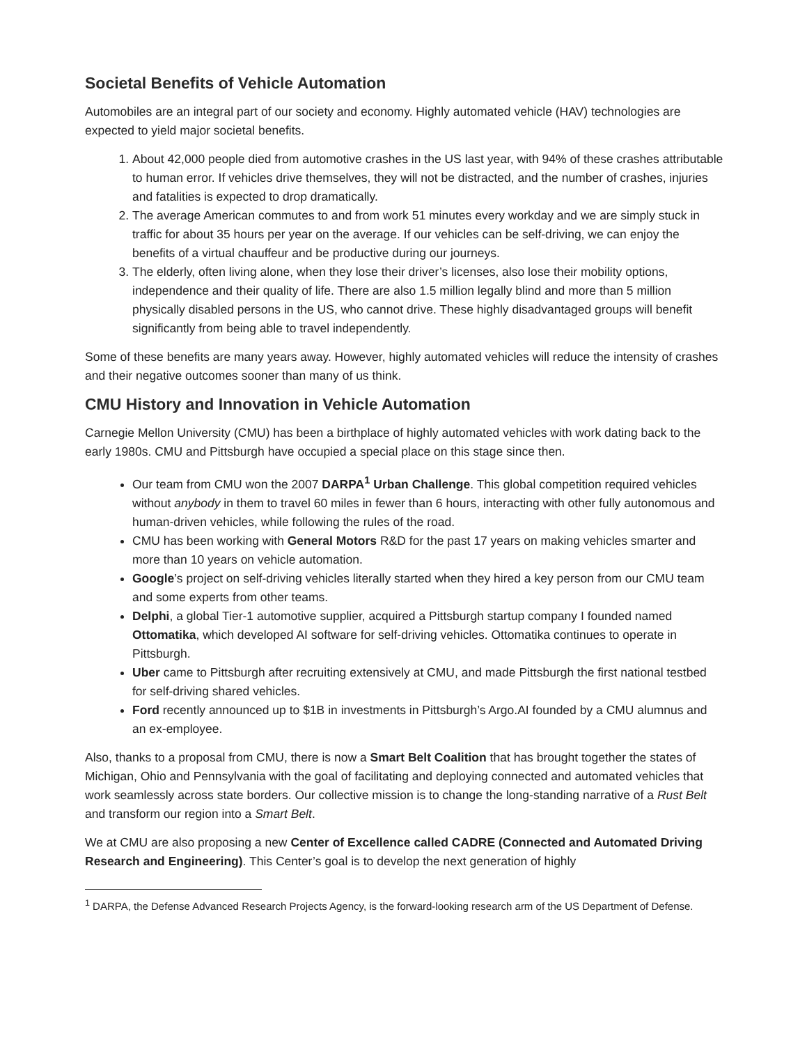Societal Benefits of Vehicle Automation
Automobiles are an integral part of our society and economy. Highly automated vehicle (HAV) technologies are expected to yield major societal benefits.
1. About 42,000 people died from automotive crashes in the US last year, with 94% of these crashes attributable to human error. If vehicles drive themselves, they will not be distracted, and the number of crashes, injuries and fatalities is expected to drop dramatically.
2. The average American commutes to and from work 51 minutes every workday and we are simply stuck in traffic for about 35 hours per year on the average. If our vehicles can be self-driving, we can enjoy the benefits of a virtual chauffeur and be productive during our journeys.
3. The elderly, often living alone, when they lose their driver’s licenses, also lose their mobility options, independence and their quality of life. There are also 1.5 million legally blind and more than 5 million physically disabled persons in the US, who cannot drive. These highly disadvantaged groups will benefit significantly from being able to travel independently.
Some of these benefits are many years away. However, highly automated vehicles will reduce the intensity of crashes and their negative outcomes sooner than many of us think.
CMU History and Innovation in Vehicle Automation
Carnegie Mellon University (CMU) has been a birthplace of highly automated vehicles with work dating back to the early 1980s. CMU and Pittsburgh have occupied a special place on this stage since then.
Our team from CMU won the 2007 DARPA<sup>1</sup> Urban Challenge. This global competition required vehicles without anybody in them to travel 60 miles in fewer than 6 hours, interacting with other fully autonomous and human-driven vehicles, while following the rules of the road.
CMU has been working with General Motors R&D for the past 17 years on making vehicles smarter and more than 10 years on vehicle automation.
Google’s project on self-driving vehicles literally started when they hired a key person from our CMU team and some experts from other teams.
Delphi, a global Tier-1 automotive supplier, acquired a Pittsburgh startup company I founded named Ottomatika, which developed AI software for self-driving vehicles. Ottomatika continues to operate in Pittsburgh.
Uber came to Pittsburgh after recruiting extensively at CMU, and made Pittsburgh the first national testbed for self-driving shared vehicles.
Ford recently announced up to $1B in investments in Pittsburgh’s Argo.AI founded by a CMU alumnus and an ex-employee.
Also, thanks to a proposal from CMU, there is now a Smart Belt Coalition that has brought together the states of Michigan, Ohio and Pennsylvania with the goal of facilitating and deploying connected and automated vehicles that work seamlessly across state borders. Our collective mission is to change the long-standing narrative of a Rust Belt and transform our region into a Smart Belt.
We at CMU are also proposing a new Center of Excellence called CADRE (Connected and Automated Driving Research and Engineering). This Center’s goal is to develop the next generation of highly
<sup>1</sup> DARPA, the Defense Advanced Research Projects Agency, is the forward-looking research arm of the US Department of Defense.